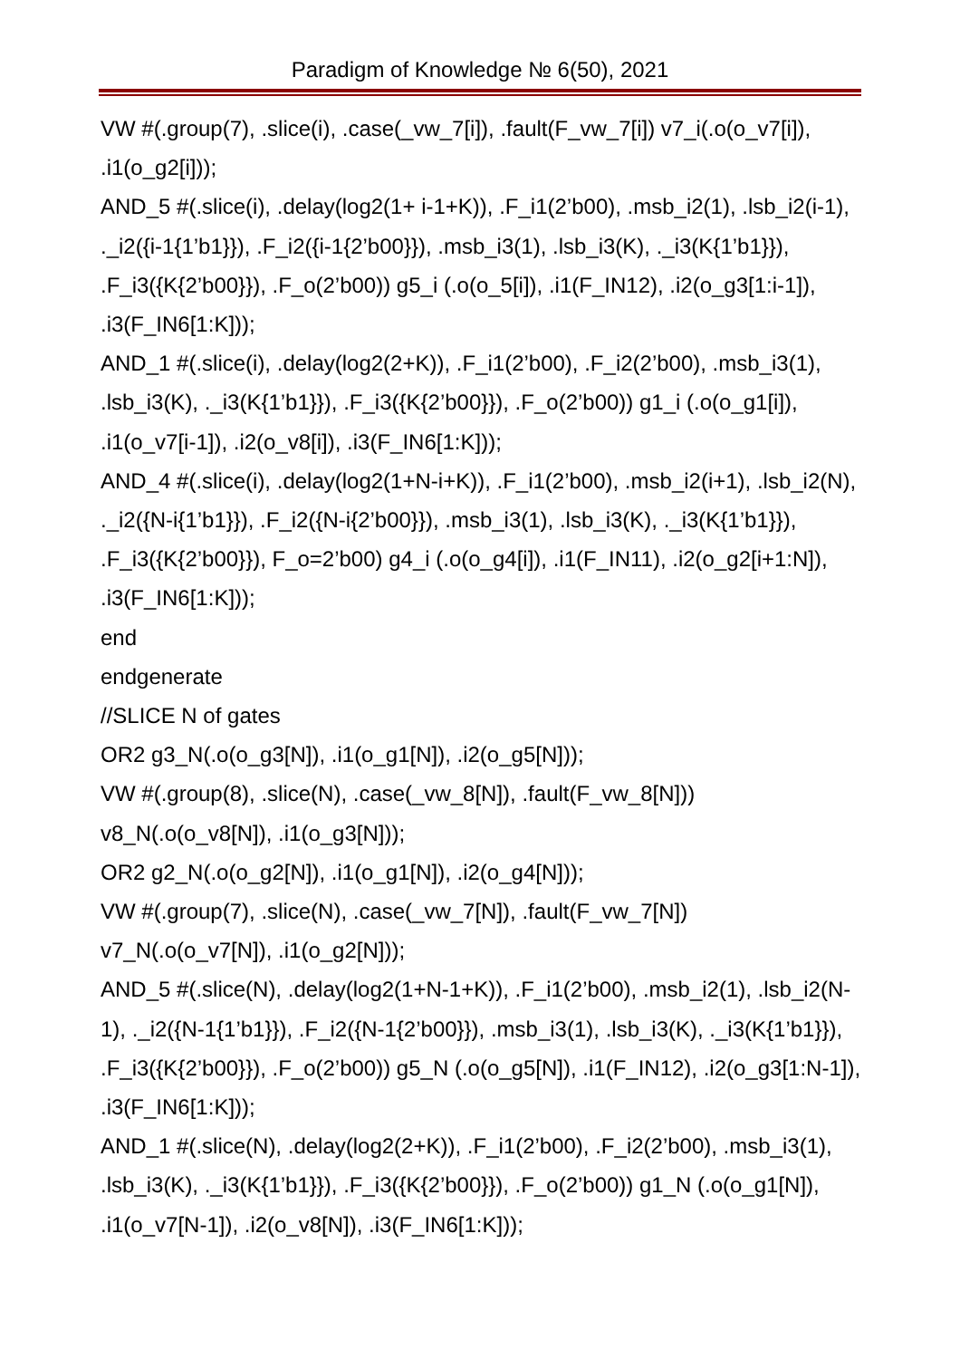Paradigm of Knowledge № 6(50), 2021
VW #(.group(7), .slice(i), .case(_vw_7[i]), .fault(F_vw_7[i]) v7_i(.o(o_v7[i]), .i1(o_g2[i]));
AND_5 #(.slice(i), .delay(log2(1+ i-1+K)), .F_i1(2’b00), .msb_i2(1), .lsb_i2(i-1), ._i2({i-1{1’b1}}), .F_i2({i-1{2’b00}}), .msb_i3(1), .lsb_i3(K), ._i3(K{1’b1}}), .F_i3({K{2’b00}}), .F_o(2’b00)) g5_i (.o(o_5[i]), .i1(F_IN12), .i2(o_g3[1:i-1]), .i3(F_IN6[1:K]));
AND_1 #(.slice(i), .delay(log2(2+K)), .F_i1(2’b00), .F_i2(2’b00), .msb_i3(1), .lsb_i3(K), ._i3(K{1’b1}}), .F_i3({K{2’b00}}), .F_o(2’b00)) g1_i (.o(o_g1[i]), .i1(o_v7[i-1]), .i2(o_v8[i]), .i3(F_IN6[1:K]));
AND_4 #(.slice(i), .delay(log2(1+N-i+K)), .F_i1(2’b00), .msb_i2(i+1), .lsb_i2(N), ._i2({N-i{1’b1}}), .F_i2({N-i{2’b00}}), .msb_i3(1), .lsb_i3(K), ._i3(K{1’b1}}), .F_i3({K{2’b00}}), F_o=2’b00) g4_i (.o(o_g4[i]), .i1(F_IN11), .i2(o_g2[i+1:N]), .i3(F_IN6[1:K]));
end
endgenerate
//SLICE N of gates
OR2 g3_N(.o(o_g3[N]), .i1(o_g1[N]), .i2(o_g5[N]));
VW #(.group(8), .slice(N), .case(_vw_8[N]), .fault(F_vw_8[N]))
v8_N(.o(o_v8[N]), .i1(o_g3[N]));
OR2 g2_N(.o(o_g2[N]), .i1(o_g1[N]), .i2(o_g4[N]));
VW #(.group(7), .slice(N), .case(_vw_7[N]), .fault(F_vw_7[N])
v7_N(.o(o_v7[N]), .i1(o_g2[N]));
AND_5 #(.slice(N), .delay(log2(1+N-1+K)), .F_i1(2’b00), .msb_i2(1), .lsb_i2(N-1), ._i2({N-1{1’b1}}), .F_i2({N-1{2’b00}}), .msb_i3(1), .lsb_i3(K), ._i3(K{1’b1}}), .F_i3({K{2’b00}}), .F_o(2’b00)) g5_N (.o(o_g5[N]), .i1(F_IN12), .i2(o_g3[1:N-1]), .i3(F_IN6[1:K]));
AND_1 #(.slice(N), .delay(log2(2+K)), .F_i1(2’b00), .F_i2(2’b00), .msb_i3(1), .lsb_i3(K), ._i3(K{1’b1}}), .F_i3({K{2’b00}}), .F_o(2’b00)) g1_N (.o(o_g1[N]), .i1(o_v7[N-1]), .i2(o_v8[N]), .i3(F_IN6[1:K]));